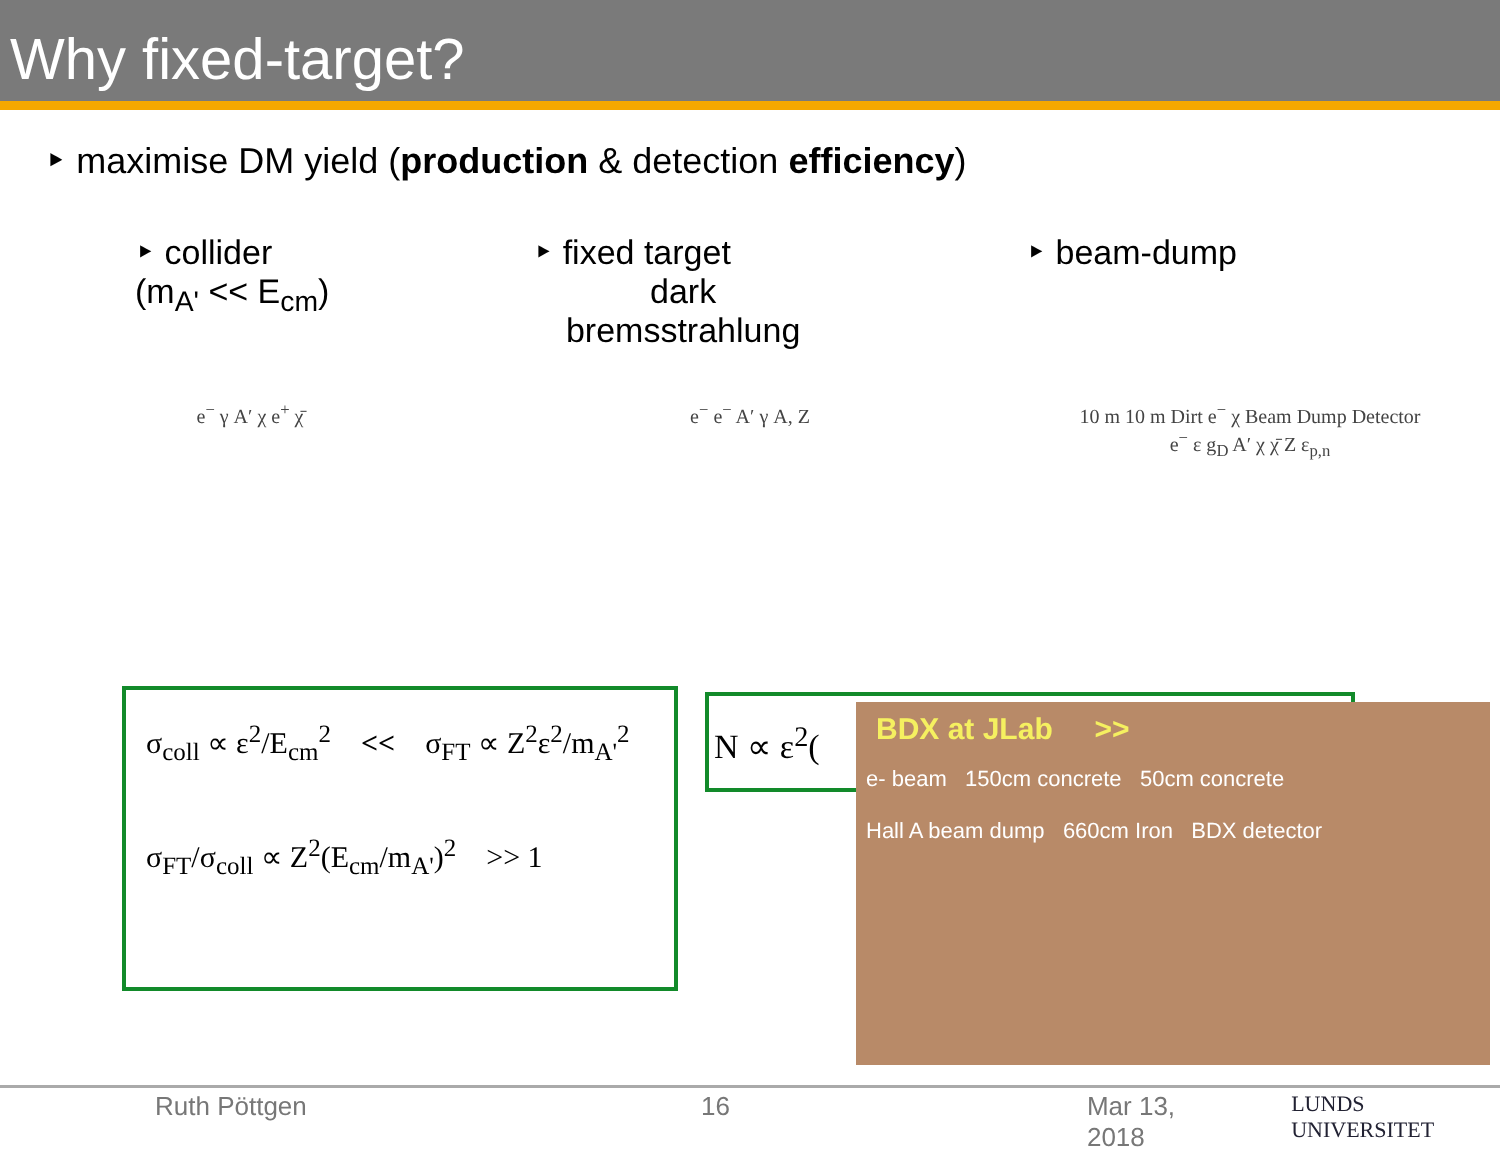Why fixed-target?
‣ maximise DM yield (production & detection efficiency)
‣ collider
(m<sub>A'</sub> << E<sub>cm</sub>)
‣ fixed target
dark bremsstrahlung
‣ beam-dump
e<sup>−</sup> γ A′ χ e<sup>+</sup> χ̄ e<sup>−</sup> e<sup>−</sup> A′ γ A, Z 10 m 10 m Dirt e<sup>−</sup> χ Beam Dump Detector
e<sup>−</sup> ε g<sub>D</sub> A′ χ χ̄ Z ε<sub>p,n</sub>
σ<sub>coll</sub> ∝ ε<sup>2</sup>/E<sub>cm</sub><sup>2</sup> << σ<sub>FT</sub> ∝ Z<sup>2</sup>ε<sup>2</sup>/m<sub>A'</sub><sup>2</sup>
σ<sub>FT</sub>/σ<sub>coll</sub> ∝ Z<sup>2</sup>(E<sub>cm</sub>/m<sub>A'</sub>)<sup>2</sup> >> 1
N ∝ ε<sup>2</sup>(
BDX at JLab >>
e- beam 150cm concrete 50cm concrete
Hall A beam dump 660cm Iron BDX detector
Ruth Pöttgen 16 Mar 13, 2018 LUNDS UNIVERSITET